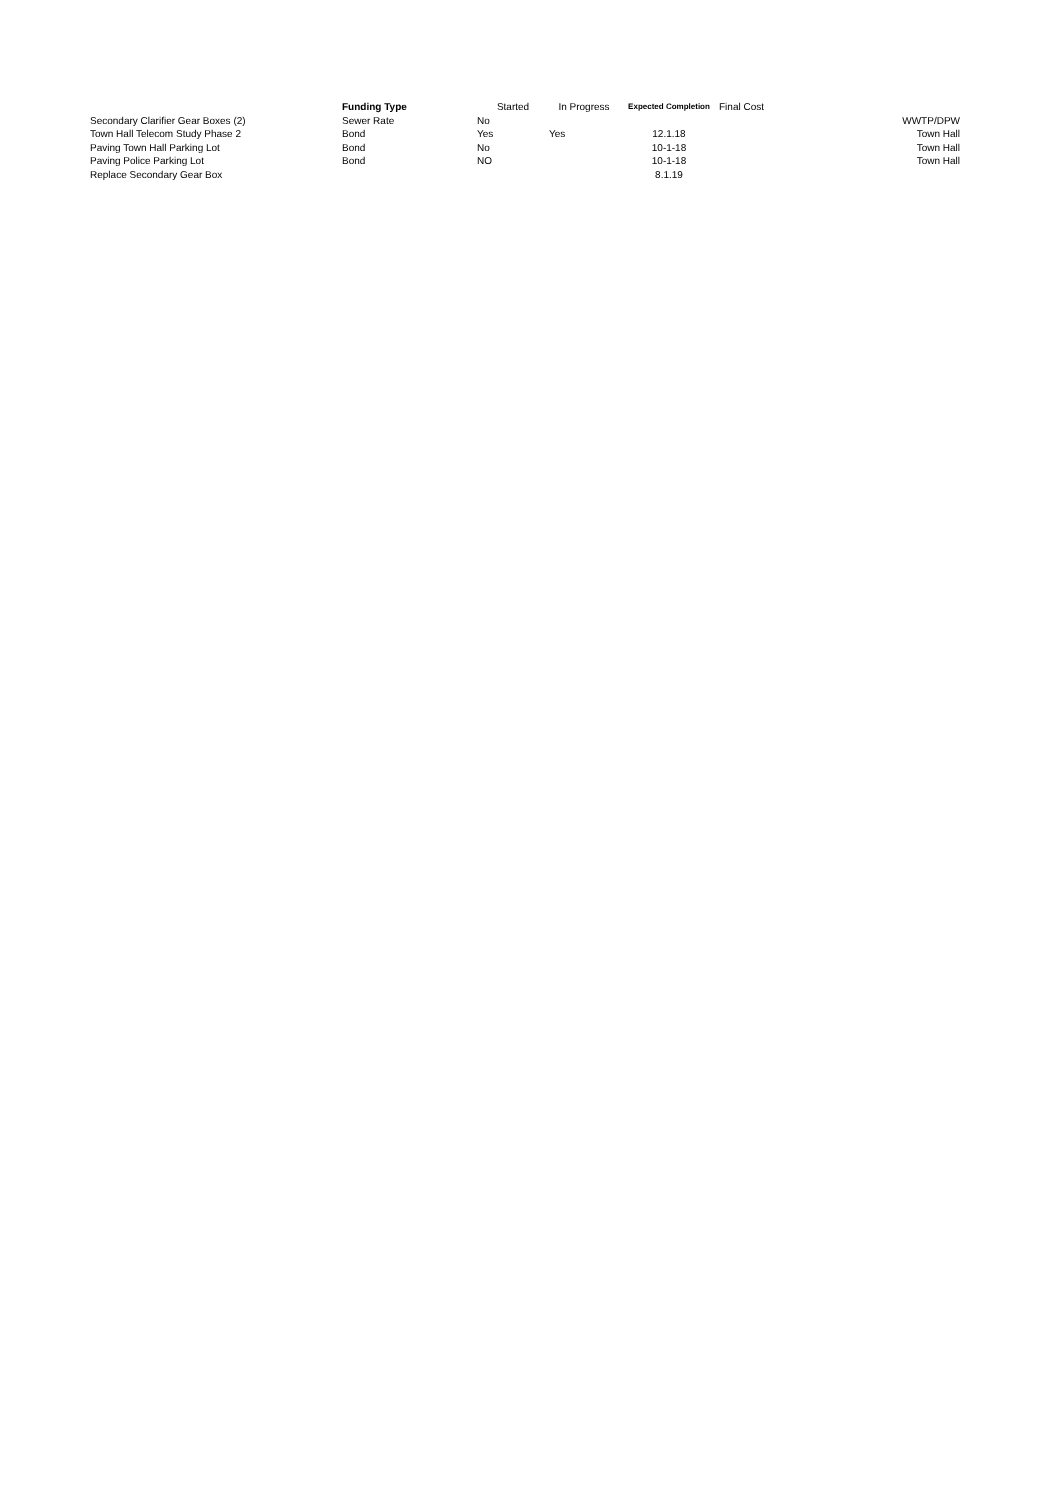| | Funding Type | Started | In Progress | Expected Completion | Final Cost | |
| --- | --- | --- | --- | --- | --- | --- |
| Secondary Clarifier Gear Boxes (2) | Sewer Rate | No | | | | WWTP/DPW |
| Town Hall Telecom Study Phase 2 | Bond | Yes | Yes | 12.1.18 | | Town Hall |
| Paving Town Hall Parking Lot | Bond | No | | 10-1-18 | | Town Hall |
| Paving Police Parking Lot | Bond | NO | | 10-1-18 | | Town Hall |
| Replace Secondary Gear Box | | | | 8.1.19 | | |